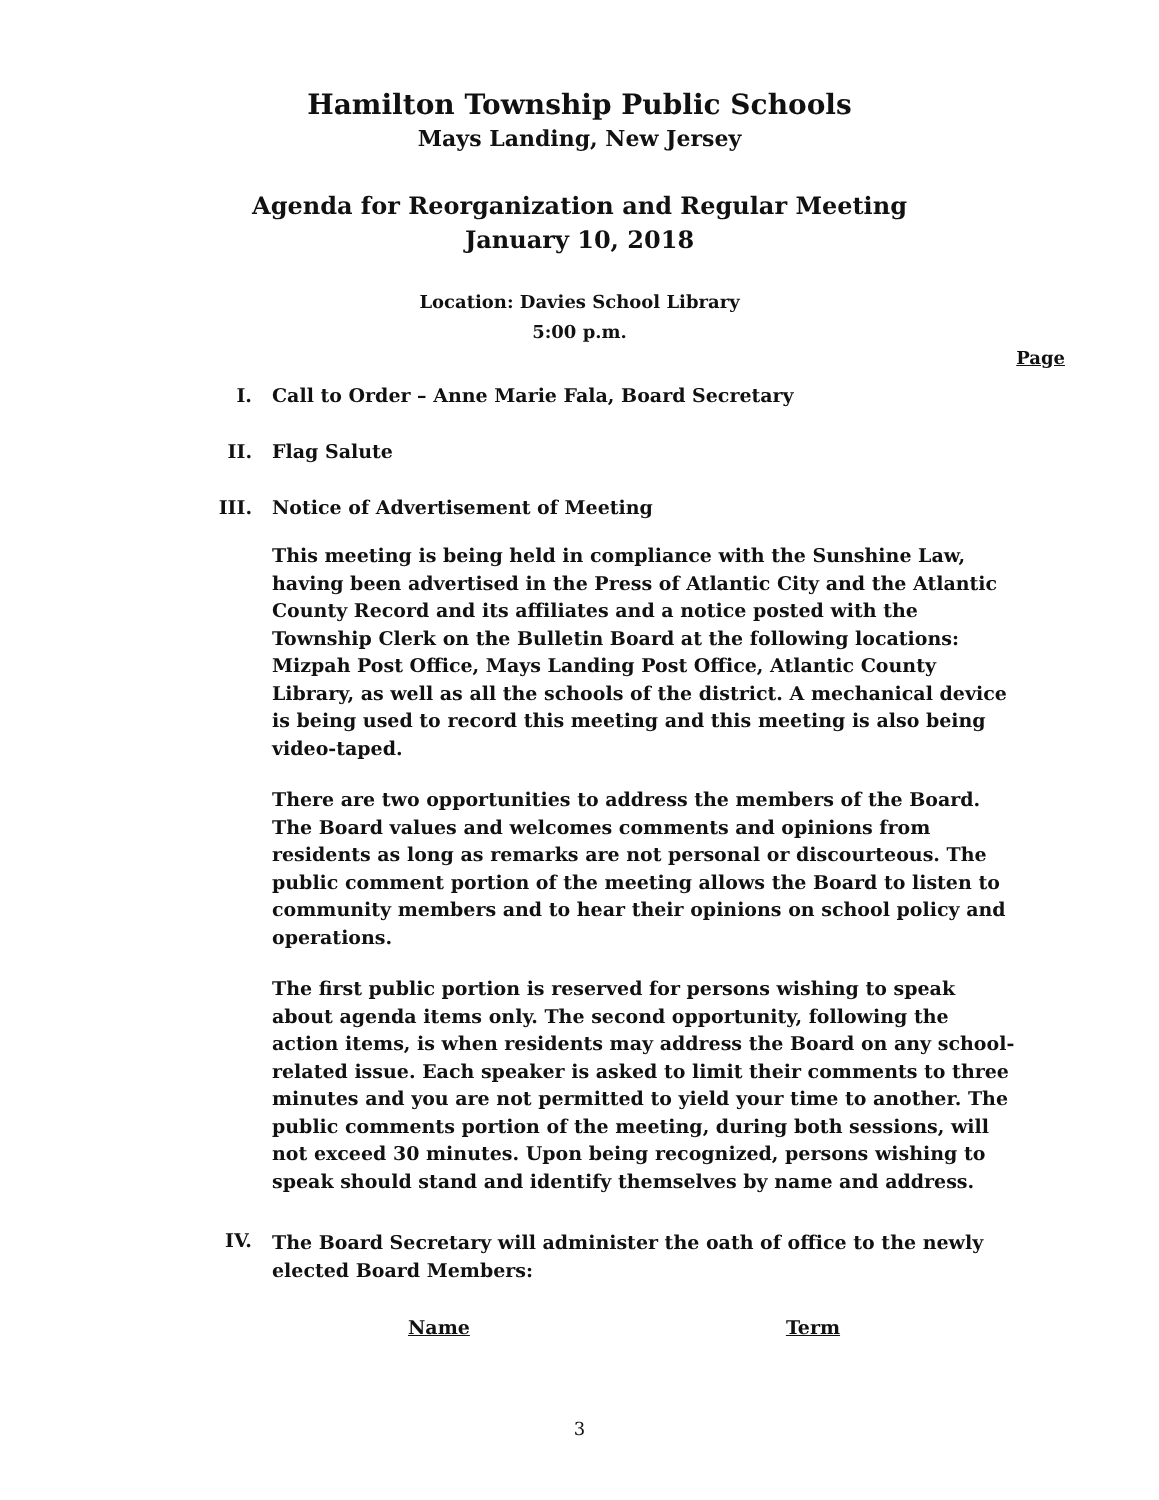Hamilton Township Public Schools
Mays Landing, New Jersey
Agenda for Reorganization and Regular Meeting
January 10, 2018
Location: Davies School Library
5:00 p.m.
Page
I. Call to Order – Anne Marie Fala, Board Secretary
II. Flag Salute
III. Notice of Advertisement of Meeting
This meeting is being held in compliance with the Sunshine Law, having been advertised in the Press of Atlantic City and the Atlantic County Record and its affiliates and a notice posted with the Township Clerk on the Bulletin Board at the following locations: Mizpah Post Office, Mays Landing Post Office, Atlantic County Library, as well as all the schools of the district. A mechanical device is being used to record this meeting and this meeting is also being video-taped.
There are two opportunities to address the members of the Board. The Board values and welcomes comments and opinions from residents as long as remarks are not personal or discourteous. The public comment portion of the meeting allows the Board to listen to community members and to hear their opinions on school policy and operations.
The first public portion is reserved for persons wishing to speak about agenda items only. The second opportunity, following the action items, is when residents may address the Board on any school-related issue. Each speaker is asked to limit their comments to three minutes and you are not permitted to yield your time to another. The public comments portion of the meeting, during both sessions, will not exceed 30 minutes. Upon being recognized, persons wishing to speak should stand and identify themselves by name and address.
IV.
The Board Secretary will administer the oath of office to the newly elected Board Members:
Name Term
3